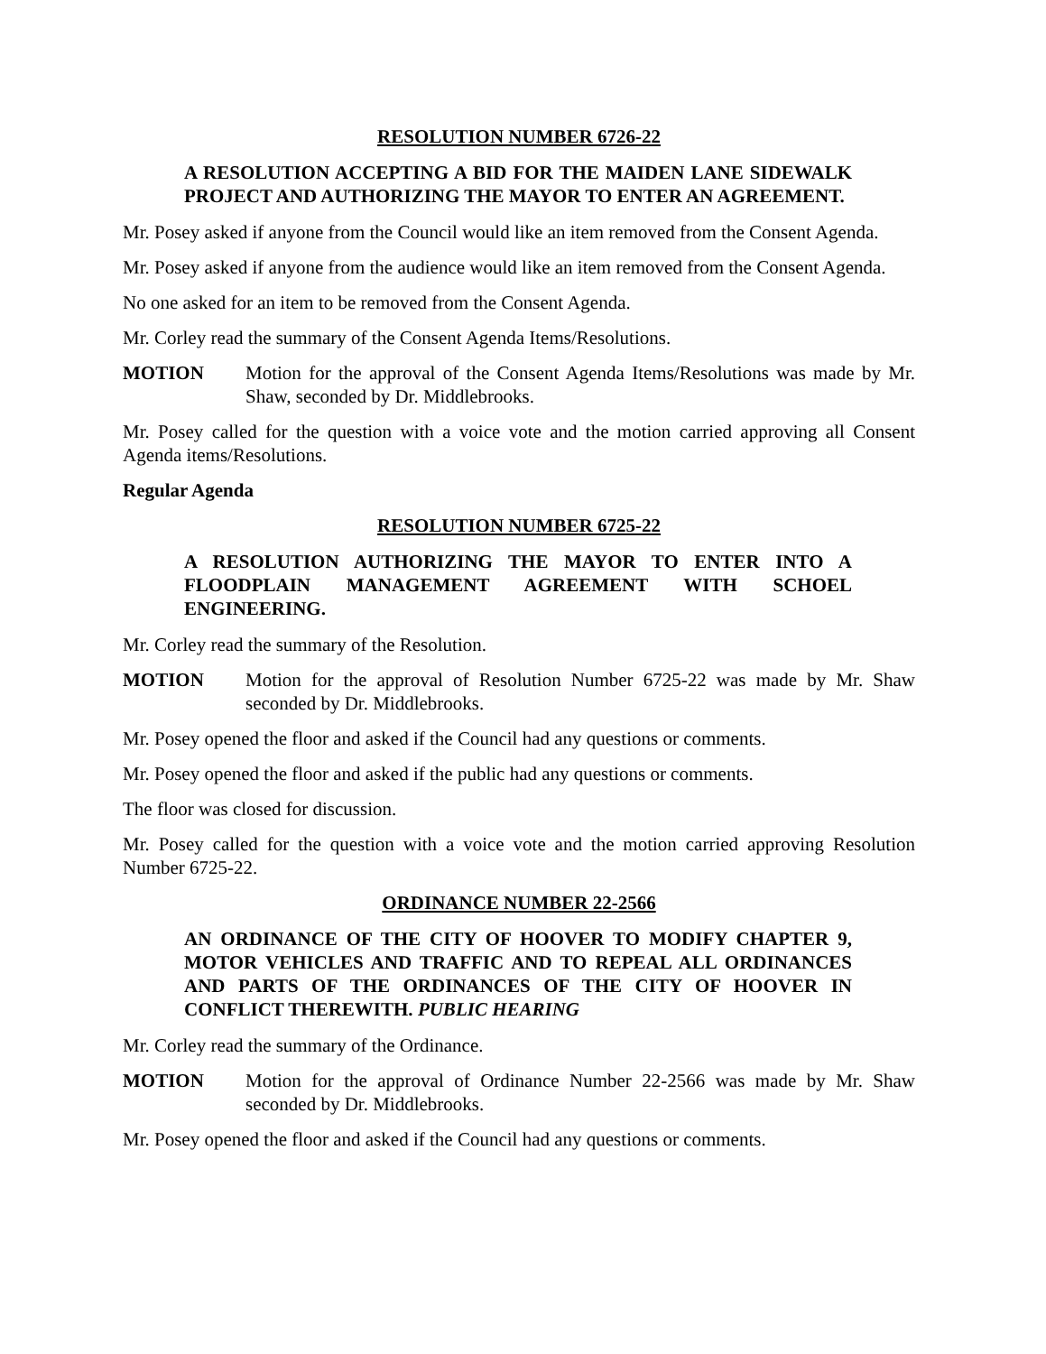RESOLUTION NUMBER 6726-22
A RESOLUTION ACCEPTING A BID FOR THE MAIDEN LANE SIDEWALK PROJECT AND AUTHORIZING THE MAYOR TO ENTER AN AGREEMENT.
Mr. Posey asked if anyone from the Council would like an item removed from the Consent Agenda.
Mr. Posey asked if anyone from the audience would like an item removed from the Consent Agenda.
No one asked for an item to be removed from the Consent Agenda.
Mr. Corley read the summary of the Consent Agenda Items/Resolutions.
MOTION Motion for the approval of the Consent Agenda Items/Resolutions was made by Mr. Shaw, seconded by Dr. Middlebrooks.
Mr. Posey called for the question with a voice vote and the motion carried approving all Consent Agenda items/Resolutions.
Regular Agenda
RESOLUTION NUMBER 6725-22
A RESOLUTION AUTHORIZING THE MAYOR TO ENTER INTO A FLOODPLAIN MANAGEMENT AGREEMENT WITH SCHOEL ENGINEERING.
Mr. Corley read the summary of the Resolution.
MOTION Motion for the approval of Resolution Number 6725-22 was made by Mr. Shaw seconded by Dr. Middlebrooks.
Mr. Posey opened the floor and asked if the Council had any questions or comments.
Mr. Posey opened the floor and asked if the public had any questions or comments.
The floor was closed for discussion.
Mr. Posey called for the question with a voice vote and the motion carried approving Resolution Number 6725-22.
ORDINANCE NUMBER 22-2566
AN ORDINANCE OF THE CITY OF HOOVER TO MODIFY CHAPTER 9, MOTOR VEHICLES AND TRAFFIC AND TO REPEAL ALL ORDINANCES AND PARTS OF THE ORDINANCES OF THE CITY OF HOOVER IN CONFLICT THEREWITH. PUBLIC HEARING
Mr. Corley read the summary of the Ordinance.
MOTION Motion for the approval of Ordinance Number 22-2566 was made by Mr. Shaw seconded by Dr. Middlebrooks.
Mr. Posey opened the floor and asked if the Council had any questions or comments.